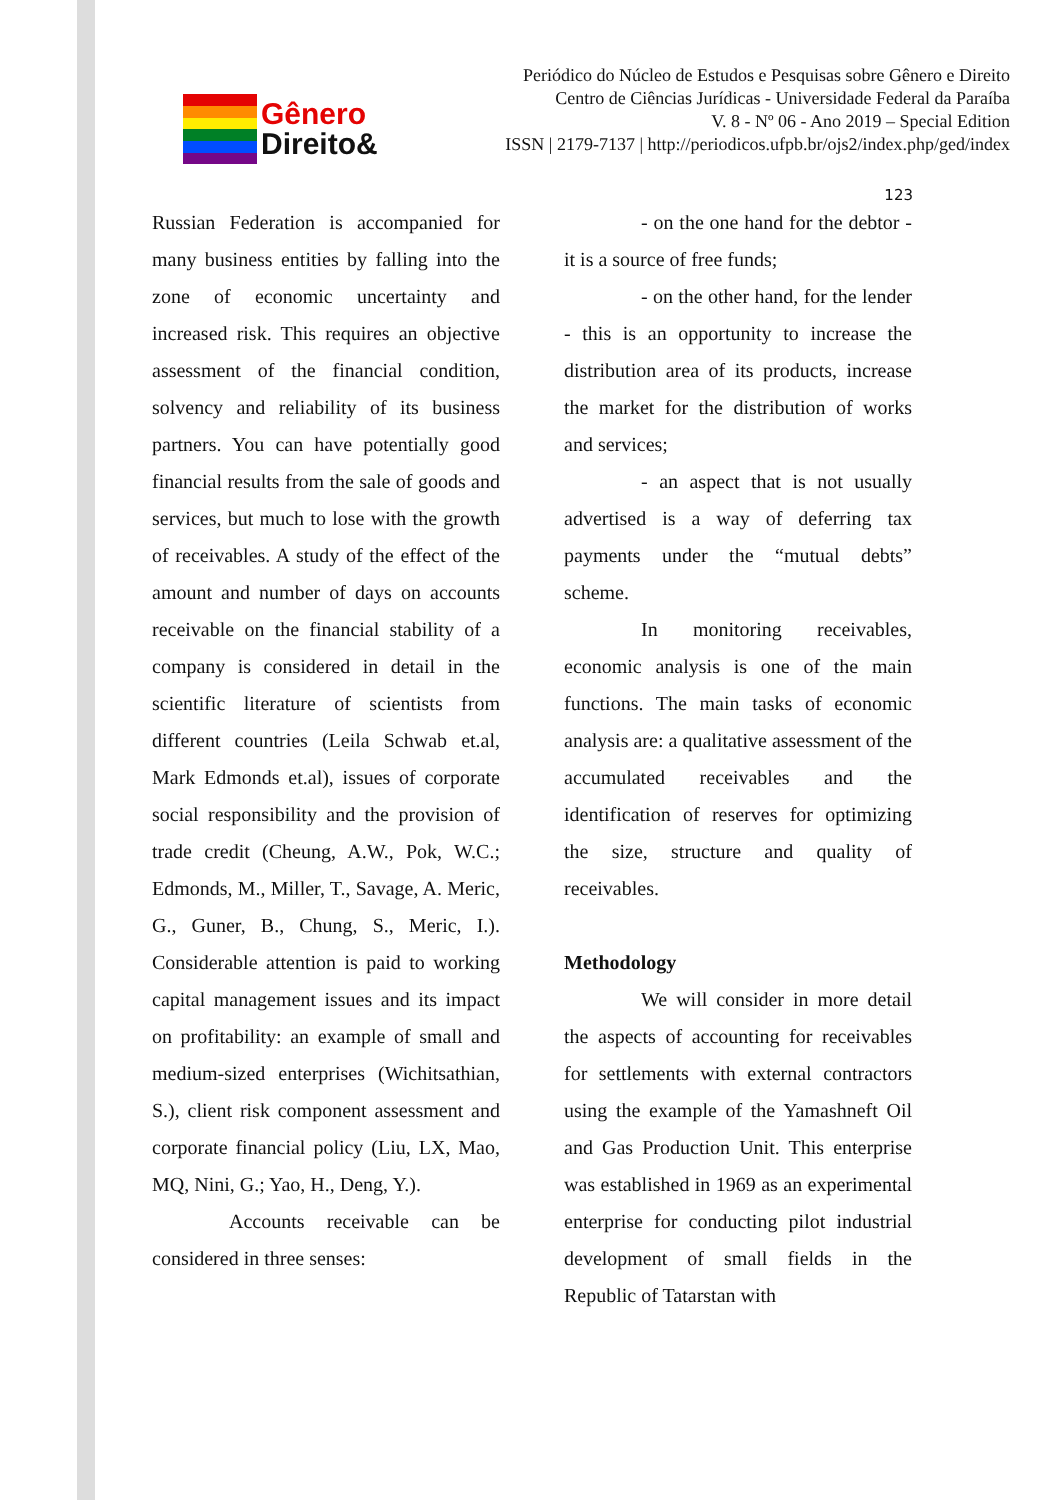Gênero
Direito&
Periódico do Núcleo de Estudos e Pesquisas sobre Gênero e Direito
Centro de Ciências Jurídicas - Universidade Federal da Paraíba
V. 8 - Nº 06 - Ano 2019 – Special Edition
ISSN | 2179-7137 | http://periodicos.ufpb.br/ojs2/index.php/ged/index
123
Russian Federation is accompanied for many business entities by falling into the zone of economic uncertainty and increased risk. This requires an objective assessment of the financial condition, solvency and reliability of its business partners. You can have potentially good financial results from the sale of goods and services, but much to lose with the growth of receivables. A study of the effect of the amount and number of days on accounts receivable on the financial stability of a company is considered in detail in the scientific literature of scientists from different countries (Leila Schwab et.al, Mark Edmonds et.al), issues of corporate social responsibility and the provision of trade credit (Cheung, A.W., Pok, W.C.; Edmonds, M., Miller, T., Savage, A. Meric, G., Guner, B., Chung, S., Meric, I.). Considerable attention is paid to working capital management issues and its impact on profitability: an example of small and medium-sized enterprises (Wichitsathian, S.), client risk component assessment and corporate financial policy (Liu, LX, Mao, MQ, Nini, G.; Yao, H., Deng, Y.).
Accounts receivable can be considered in three senses:
- on the one hand for the debtor - it is a source of free funds;
- on the other hand, for the lender - this is an opportunity to increase the distribution area of its products, increase the market for the distribution of works and services;
- an aspect that is not usually advertised is a way of deferring tax payments under the “mutual debts” scheme.
In monitoring receivables, economic analysis is one of the main functions. The main tasks of economic analysis are: a qualitative assessment of the accumulated receivables and the identification of reserves for optimizing the size, structure and quality of receivables.
Methodology
We will consider in more detail the aspects of accounting for receivables for settlements with external contractors using the example of the Yamashneft Oil and Gas Production Unit. This enterprise was established in 1969 as an experimental enterprise for conducting pilot industrial development of small fields in the Republic of Tatarstan with